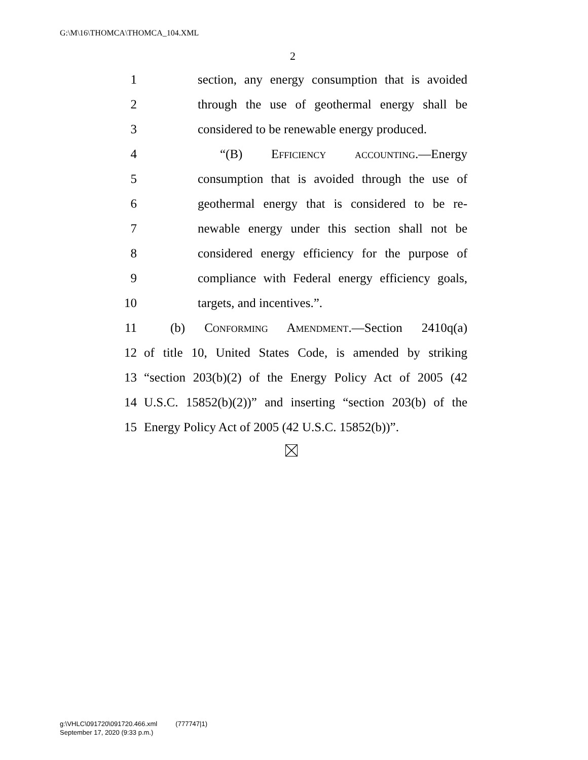G:\M\16\THOMCA\THOMCA_104.XML
2
1 section, any energy consumption that is avoided
2 through the use of geothermal energy shall be
3 considered to be renewable energy produced.
4 “(B) Efficiency accounting.—Energy
5 consumption that is avoided through the use of
6 geothermal energy that is considered to be re-
7 newable energy under this section shall not be
8 considered energy efficiency for the purpose of
9 compliance with Federal energy efficiency goals,
10 targets, and incentives.”.
11 (b) Conforming Amendment.—Section 2410q(a)
12 of title 10, United States Code, is amended by striking
13 “section 203(b)(2) of the Energy Policy Act of 2005 (42
14 U.S.C. 15852(b)(2))” and inserting “section 203(b) of the
15 Energy Policy Act of 2005 (42 U.S.C. 15852(b))”.
g:\VHLC\091720\091720.466.xml (777747|1)
September 17, 2020 (9:33 p.m.)